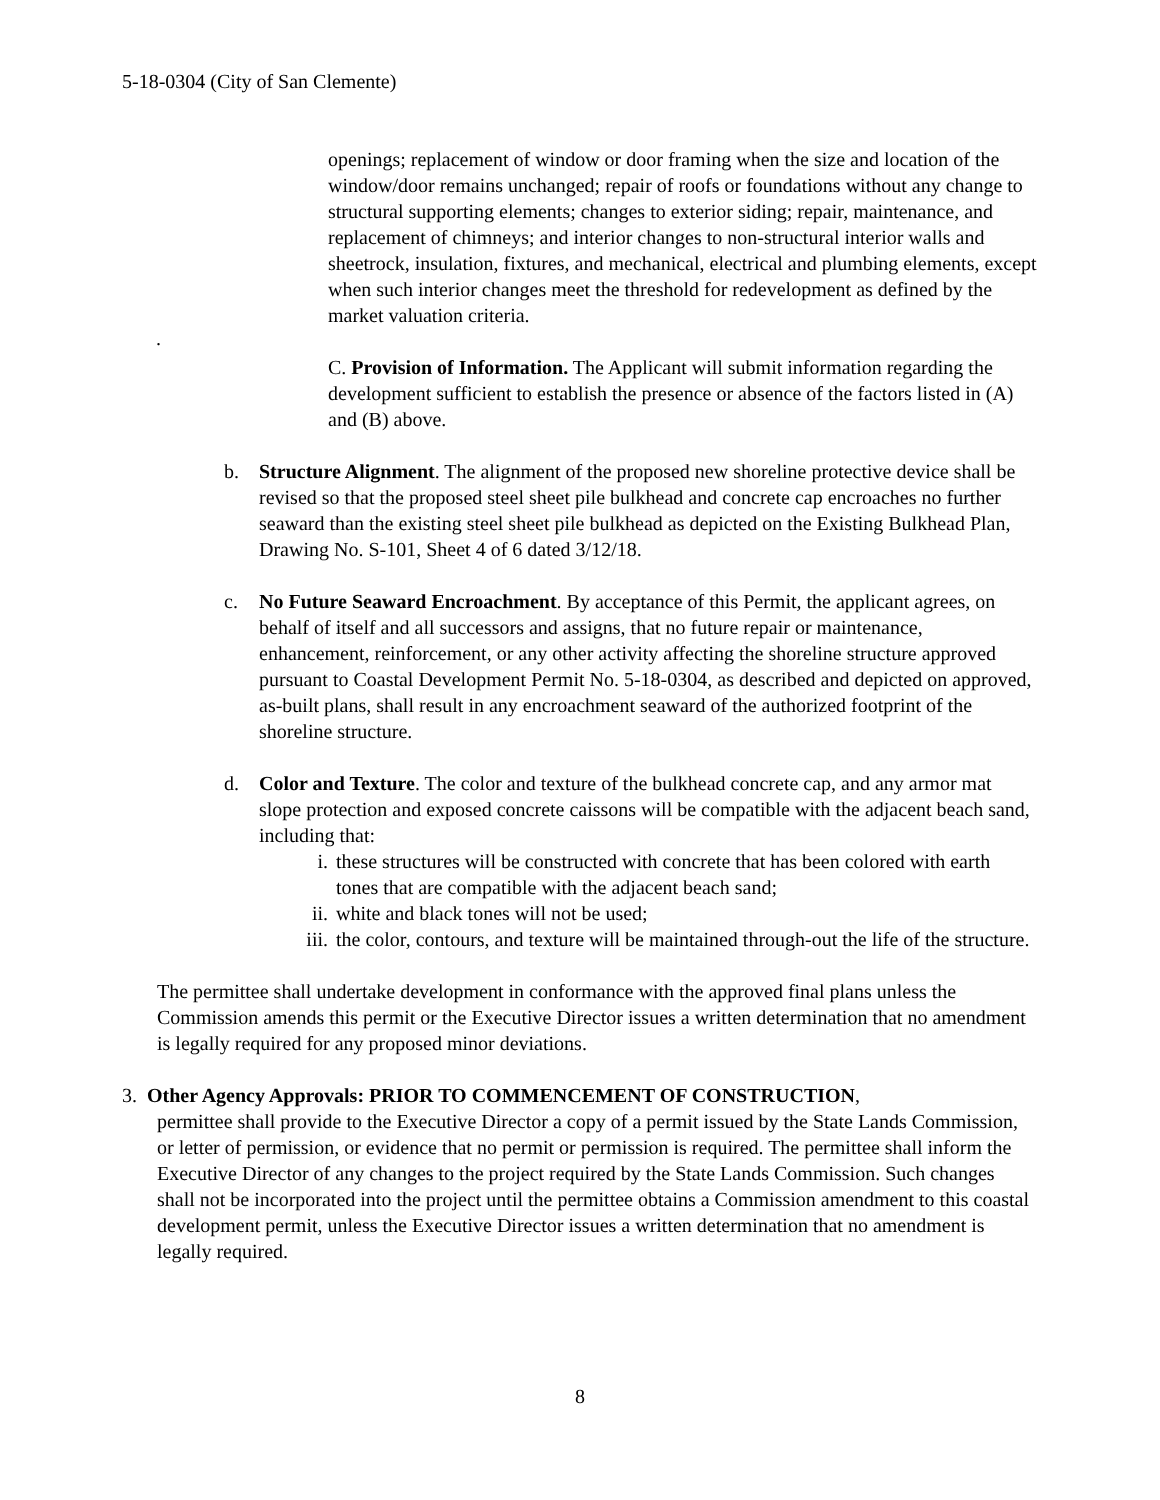5-18-0304 (City of San Clemente)
openings; replacement of window or door framing when the size and location of the window/door remains unchanged; repair of roofs or foundations without any change to structural supporting elements; changes to exterior siding; repair, maintenance, and replacement of chimneys; and interior changes to non-structural interior walls and sheetrock, insulation, fixtures, and mechanical, electrical and plumbing elements, except when such interior changes meet the threshold for redevelopment as defined by the market valuation criteria.
.
C. Provision of Information. The Applicant will submit information regarding the development sufficient to establish the presence or absence of the factors listed in (A) and (B) above.
b. Structure Alignment. The alignment of the proposed new shoreline protective device shall be revised so that the proposed steel sheet pile bulkhead and concrete cap encroaches no further seaward than the existing steel sheet pile bulkhead as depicted on the Existing Bulkhead Plan, Drawing No. S-101, Sheet 4 of 6 dated 3/12/18.
c. No Future Seaward Encroachment. By acceptance of this Permit, the applicant agrees, on behalf of itself and all successors and assigns, that no future repair or maintenance, enhancement, reinforcement, or any other activity affecting the shoreline structure approved pursuant to Coastal Development Permit No. 5-18-0304, as described and depicted on approved, as-built plans, shall result in any encroachment seaward of the authorized footprint of the shoreline structure.
d. Color and Texture. The color and texture of the bulkhead concrete cap, and any armor mat slope protection and exposed concrete caissons will be compatible with the adjacent beach sand, including that:
i. these structures will be constructed with concrete that has been colored with earth tones that are compatible with the adjacent beach sand;
ii. white and black tones will not be used;
iii. the color, contours, and texture will be maintained through-out the life of the structure.
The permittee shall undertake development in conformance with the approved final plans unless the Commission amends this permit or the Executive Director issues a written determination that no amendment is legally required for any proposed minor deviations.
3. Other Agency Approvals: PRIOR TO COMMENCEMENT OF CONSTRUCTION,
permittee shall provide to the Executive Director a copy of a permit issued by the State Lands Commission, or letter of permission, or evidence that no permit or permission is required. The permittee shall inform the Executive Director of any changes to the project required by the State Lands Commission. Such changes shall not be incorporated into the project until the permittee obtains a Commission amendment to this coastal development permit, unless the Executive Director issues a written determination that no amendment is legally required.
8